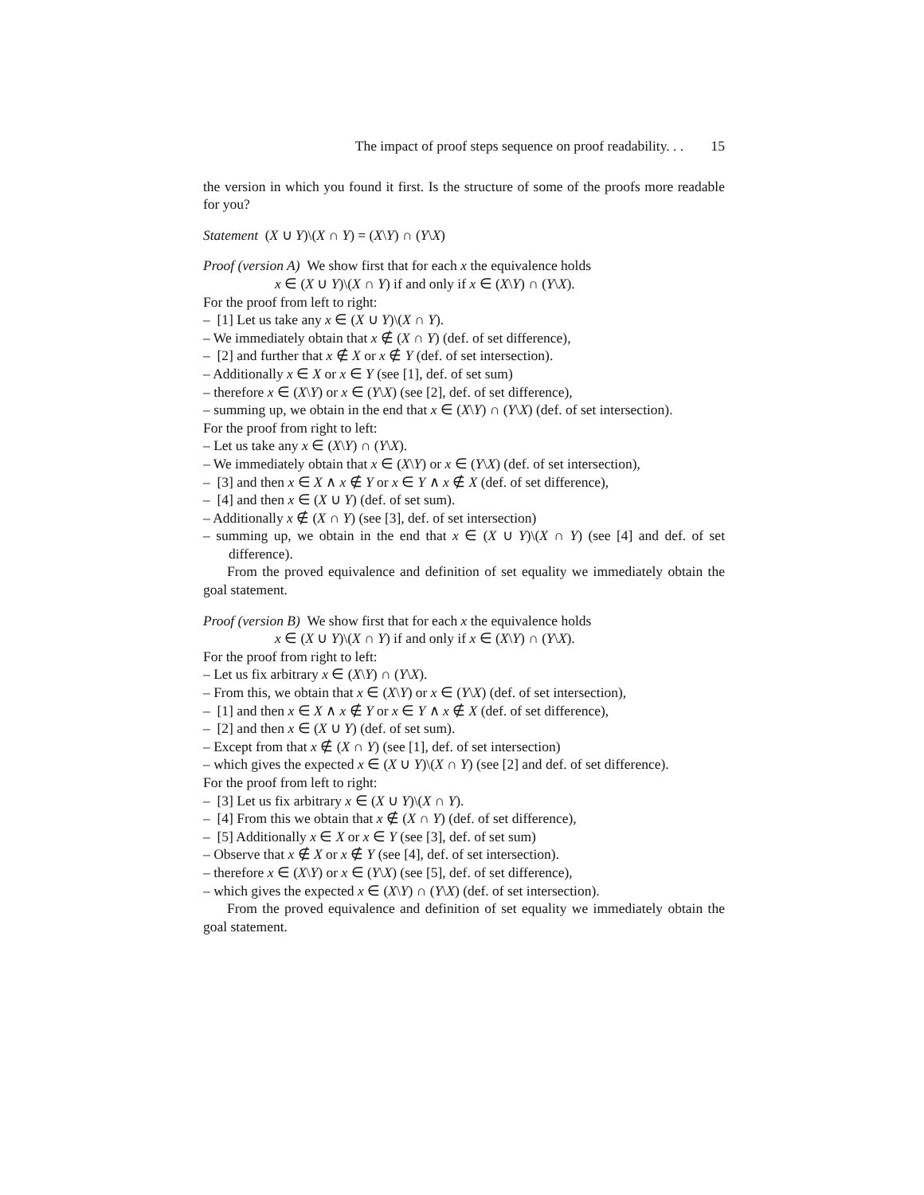The impact of proof steps sequence on proof readability. . . 15
the version in which you found it first. Is the structure of some of the proofs more readable for you?
Statement (X ∪ Y)\(X ∩ Y) = (X\Y) ∩ (Y\X)
Proof (version A) We show first that for each x the equivalence holds
x ∈ (X ∪ Y)\(X ∩ Y) if and only if x ∈ (X\Y) ∩ (Y\X).
For the proof from left to right:
– [1] Let us take any x ∈ (X ∪ Y)\(X ∩ Y).
– We immediately obtain that x ∉ (X ∩ Y) (def. of set difference),
– [2] and further that x ∉ X or x ∉ Y (def. of set intersection).
– Additionally x ∈ X or x ∈ Y (see [1], def. of set sum)
– therefore x ∈ (X\Y) or x ∈ (Y\X) (see [2], def. of set difference),
– summing up, we obtain in the end that x ∈ (X\Y) ∩ (Y\X) (def. of set intersection).
For the proof from right to left:
– Let us take any x ∈ (X\Y) ∩ (Y\X).
– We immediately obtain that x ∈ (X\Y) or x ∈ (Y\X) (def. of set intersection),
– [3] and then x ∈ X ∧ x ∉ Y or x ∈ Y ∧ x ∉ X (def. of set difference),
– [4] and then x ∈ (X ∪ Y) (def. of set sum).
– Additionally x ∉ (X ∩ Y) (see [3], def. of set intersection)
– summing up, we obtain in the end that x ∈ (X ∪ Y)\(X ∩ Y) (see [4] and def. of set difference).
From the proved equivalence and definition of set equality we immediately obtain the goal statement.
Proof (version B) We show first that for each x the equivalence holds
x ∈ (X ∪ Y)\(X ∩ Y) if and only if x ∈ (X\Y) ∩ (Y\X).
For the proof from right to left:
– Let us fix arbitrary x ∈ (X\Y) ∩ (Y\X).
– From this, we obtain that x ∈ (X\Y) or x ∈ (Y\X) (def. of set intersection),
– [1] and then x ∈ X ∧ x ∉ Y or x ∈ Y ∧ x ∉ X (def. of set difference),
– [2] and then x ∈ (X ∪ Y) (def. of set sum).
– Except from that x ∉ (X ∩ Y) (see [1], def. of set intersection)
– which gives the expected x ∈ (X ∪ Y)\(X ∩ Y) (see [2] and def. of set difference).
For the proof from left to right:
– [3] Let us fix arbitrary x ∈ (X ∪ Y)\(X ∩ Y).
– [4] From this we obtain that x ∉ (X ∩ Y) (def. of set difference),
– [5] Additionally x ∈ X or x ∈ Y (see [3], def. of set sum)
– Observe that x ∉ X or x ∉ Y (see [4], def. of set intersection).
– therefore x ∈ (X\Y) or x ∈ (Y\X) (see [5], def. of set difference),
– which gives the expected x ∈ (X\Y) ∩ (Y\X) (def. of set intersection).
From the proved equivalence and definition of set equality we immediately obtain the goal statement.